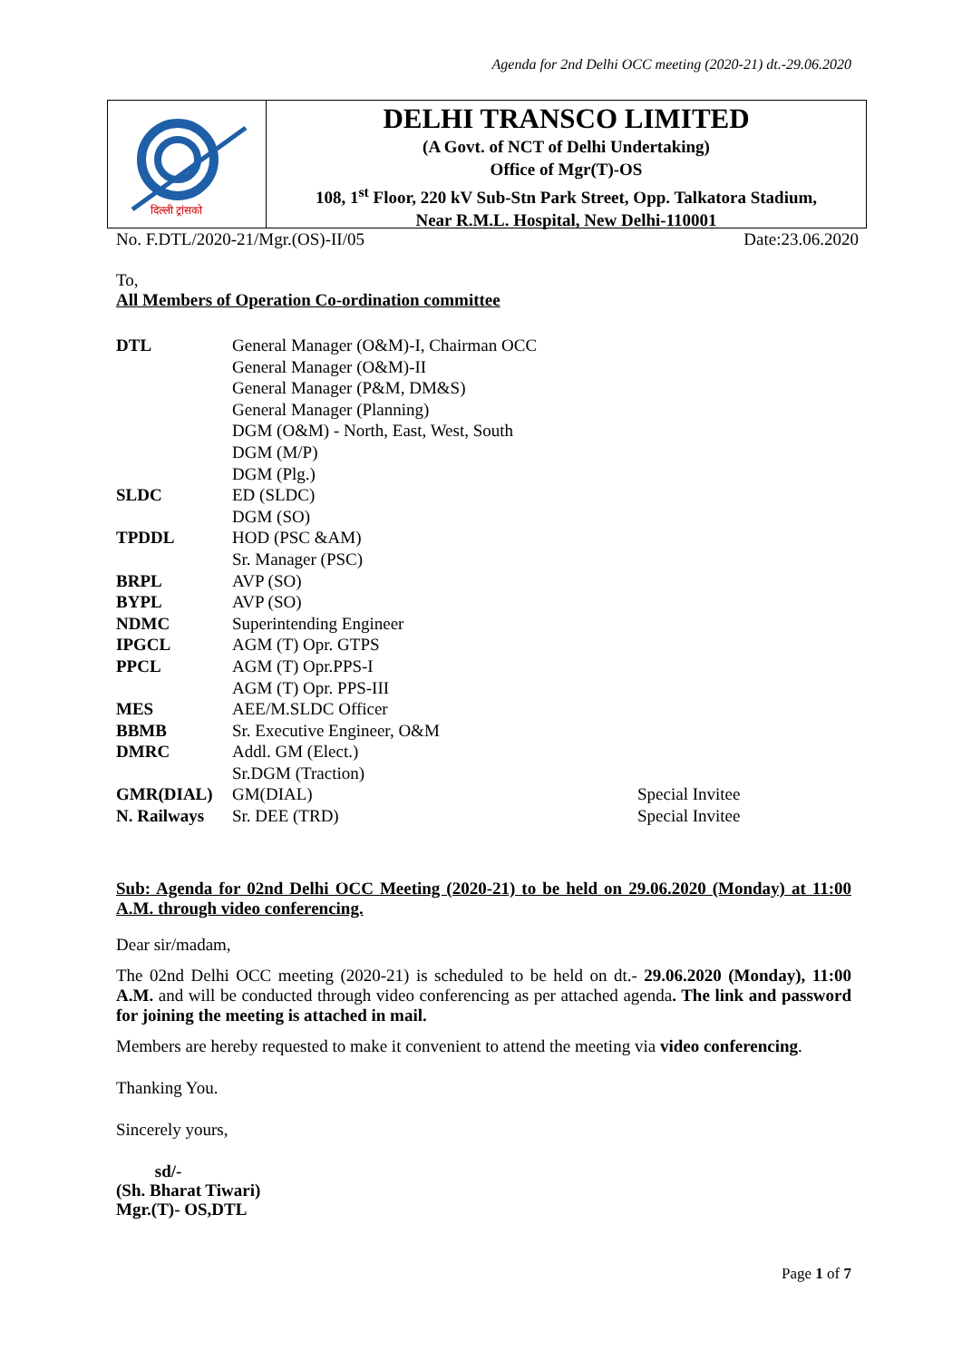Agenda for 2nd Delhi OCC meeting (2020-21) dt.-29.06.2020
दिल्ली ट्रांसको
DELHI TRANSCO LIMITED
(A Govt. of NCT of Delhi Undertaking)
Office of Mgr(T)-OS
108, 1<sup>st</sup> Floor, 220 kV Sub-Stn Park Street, Opp. Talkatora Stadium,
Near R.M.L. Hospital, New Delhi-110001
No. F.DTL/2020-21/Mgr.(OS)-II/05 Date:23.06.2020
To,
All Members of Operation Co-ordination committee
| DTL | General Manager (O&M)-I, Chairman OCC | |
| | General Manager (O&M)-II | |
| | General Manager (P&M, DM&S) | |
| | General Manager (Planning) | |
| | DGM (O&M) - North, East, West, South | |
| | DGM (M/P) | |
| | DGM (Plg.) | |
| SLDC | ED (SLDC) | |
| | DGM (SO) | |
| TPDDL | HOD (PSC &AM) | |
| | Sr. Manager (PSC) | |
| BRPL | AVP (SO) | |
| BYPL | AVP (SO) | |
| NDMC | Superintending Engineer | |
| IPGCL | AGM (T) Opr. GTPS | |
| PPCL | AGM (T) Opr.PPS-I | |
| | AGM (T) Opr. PPS-III | |
| MES | AEE/M.SLDC Officer | |
| BBMB | Sr. Executive Engineer, O&M | |
| DMRC | Addl. GM (Elect.) | |
| | Sr.DGM (Traction) | |
| GMR(DIAL) | GM(DIAL) | Special Invitee |
| N. Railways | Sr. DEE (TRD) | Special Invitee |
Sub: Agenda for 02nd Delhi OCC Meeting (2020-21) to be held on 29.06.2020 (Monday) at 11:00 A.M. through video conferencing.
Dear sir/madam,
The 02nd Delhi OCC meeting (2020-21) is scheduled to be held on dt.- 29.06.2020 (Monday), 11:00 A.M. and will be conducted through video conferencing as per attached agenda. The link and password for joining the meeting is attached in mail.
Members are hereby requested to make it convenient to attend the meeting via video conferencing.
Thanking You.
Sincerely yours,
sd/-
(Sh. Bharat Tiwari)
Mgr.(T)- OS,DTL
Page 1 of 7